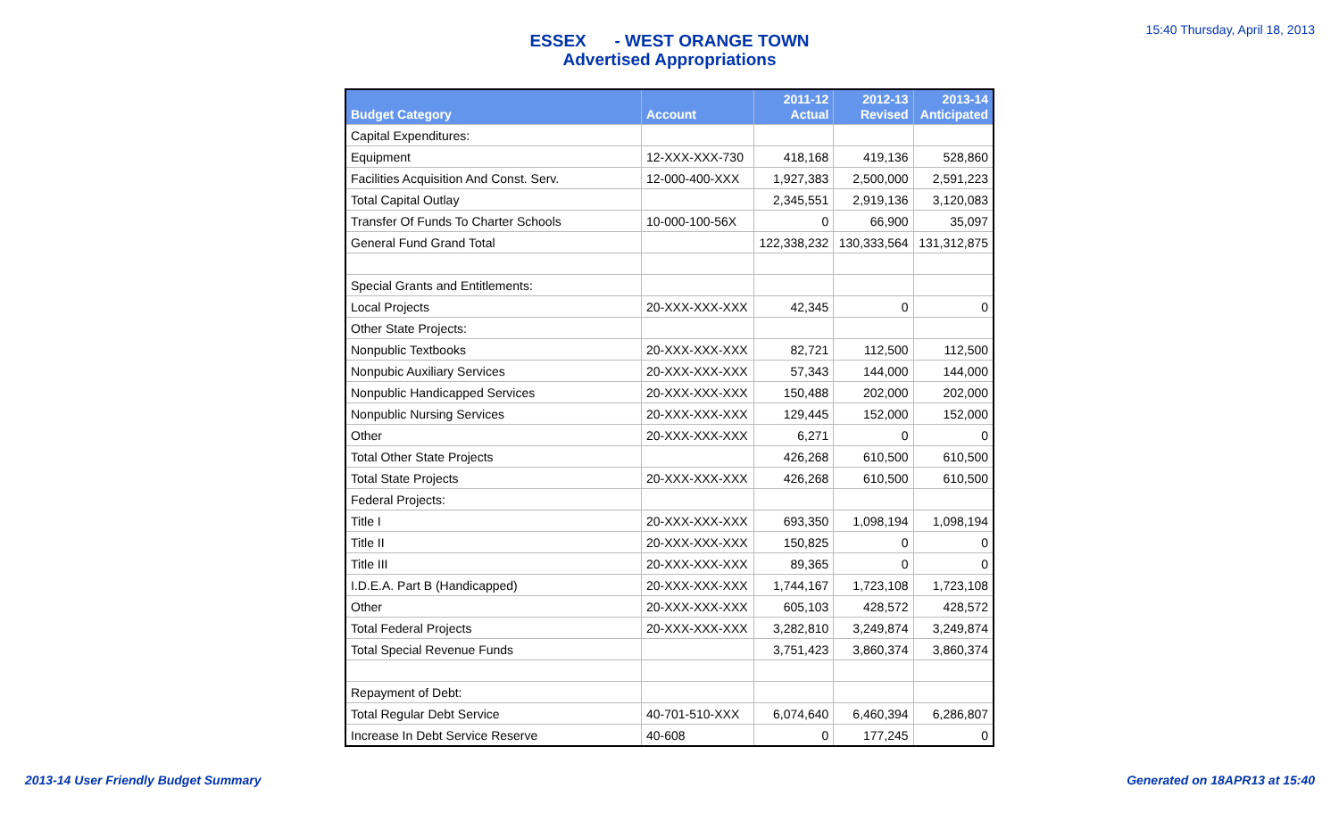15:40 Thursday, April 18, 2013
ESSEX - WEST ORANGE TOWN
Advertised Appropriations
| Budget Category | Account | 2011-12 Actual | 2012-13 Revised | 2013-14 Anticipated |
| --- | --- | --- | --- | --- |
| Capital Expenditures: | | | | |
| Equipment | 12-XXX-XXX-730 | 418,168 | 419,136 | 528,860 |
| Facilities Acquisition And Const. Serv. | 12-000-400-XXX | 1,927,383 | 2,500,000 | 2,591,223 |
| Total Capital Outlay | | 2,345,551 | 2,919,136 | 3,120,083 |
| Transfer Of Funds To Charter Schools | 10-000-100-56X | 0 | 66,900 | 35,097 |
| General Fund Grand Total | | 122,338,232 | 130,333,564 | 131,312,875 |
| Special Grants and Entitlements: | | | | |
| Local Projects | 20-XXX-XXX-XXX | 42,345 | 0 | 0 |
| Other State Projects: | | | | |
| Nonpublic Textbooks | 20-XXX-XXX-XXX | 82,721 | 112,500 | 112,500 |
| Nonpubic Auxiliary Services | 20-XXX-XXX-XXX | 57,343 | 144,000 | 144,000 |
| Nonpublic Handicapped Services | 20-XXX-XXX-XXX | 150,488 | 202,000 | 202,000 |
| Nonpublic Nursing Services | 20-XXX-XXX-XXX | 129,445 | 152,000 | 152,000 |
| Other | 20-XXX-XXX-XXX | 6,271 | 0 | 0 |
| Total Other State Projects | | 426,268 | 610,500 | 610,500 |
| Total State Projects | 20-XXX-XXX-XXX | 426,268 | 610,500 | 610,500 |
| Federal Projects: | | | | |
| Title I | 20-XXX-XXX-XXX | 693,350 | 1,098,194 | 1,098,194 |
| Title II | 20-XXX-XXX-XXX | 150,825 | 0 | 0 |
| Title III | 20-XXX-XXX-XXX | 89,365 | 0 | 0 |
| I.D.E.A. Part B (Handicapped) | 20-XXX-XXX-XXX | 1,744,167 | 1,723,108 | 1,723,108 |
| Other | 20-XXX-XXX-XXX | 605,103 | 428,572 | 428,572 |
| Total Federal Projects | 20-XXX-XXX-XXX | 3,282,810 | 3,249,874 | 3,249,874 |
| Total Special Revenue Funds | | 3,751,423 | 3,860,374 | 3,860,374 |
| Repayment of Debt: | | | | |
| Total Regular Debt Service | 40-701-510-XXX | 6,074,640 | 6,460,394 | 6,286,807 |
| Increase In Debt Service Reserve | 40-608 | 0 | 177,245 | 0 |
2013-14 User Friendly Budget Summary
Generated on 18APR13 at 15:40